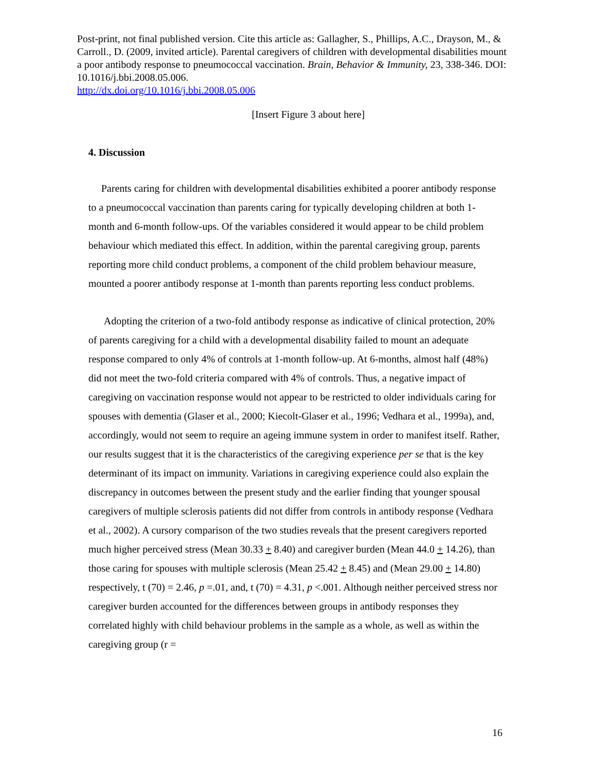Post-print, not final published version. Cite this article as: Gallagher, S., Phillips, A.C., Drayson, M., & Carroll., D. (2009, invited article). Parental caregivers of children with developmental disabilities mount a poor antibody response to pneumococcal vaccination. Brain, Behavior & Immunity, 23, 338-346. DOI: 10.1016/j.bbi.2008.05.006.
http://dx.doi.org/10.1016/j.bbi.2008.05.006
[Insert Figure 3 about here]
4. Discussion
Parents caring for children with developmental disabilities exhibited a poorer antibody response to a pneumococcal vaccination than parents caring for typically developing children at both 1-month and 6-month follow-ups. Of the variables considered it would appear to be child problem behaviour which mediated this effect. In addition, within the parental caregiving group, parents reporting more child conduct problems, a component of the child problem behaviour measure, mounted a poorer antibody response at 1-month than parents reporting less conduct problems.
Adopting the criterion of a two-fold antibody response as indicative of clinical protection, 20% of parents caregiving for a child with a developmental disability failed to mount an adequate response compared to only 4% of controls at 1-month follow-up. At 6-months, almost half (48%) did not meet the two-fold criteria compared with 4% of controls. Thus, a negative impact of caregiving on vaccination response would not appear to be restricted to older individuals caring for spouses with dementia (Glaser et al., 2000; Kiecolt-Glaser et al., 1996; Vedhara et al., 1999a), and, accordingly, would not seem to require an ageing immune system in order to manifest itself. Rather, our results suggest that it is the characteristics of the caregiving experience per se that is the key determinant of its impact on immunity. Variations in caregiving experience could also explain the discrepancy in outcomes between the present study and the earlier finding that younger spousal caregivers of multiple sclerosis patients did not differ from controls in antibody response (Vedhara et al., 2002). A cursory comparison of the two studies reveals that the present caregivers reported much higher perceived stress (Mean 30.33 + 8.40) and caregiver burden (Mean 44.0 + 14.26), than those caring for spouses with multiple sclerosis (Mean 25.42 + 8.45) and (Mean 29.00 + 14.80) respectively, t (70) = 2.46, p =.01, and, t (70) = 4.31, p <.001. Although neither perceived stress nor caregiver burden accounted for the differences between groups in antibody responses they correlated highly with child behaviour problems in the sample as a whole, as well as within the caregiving group (r =
16